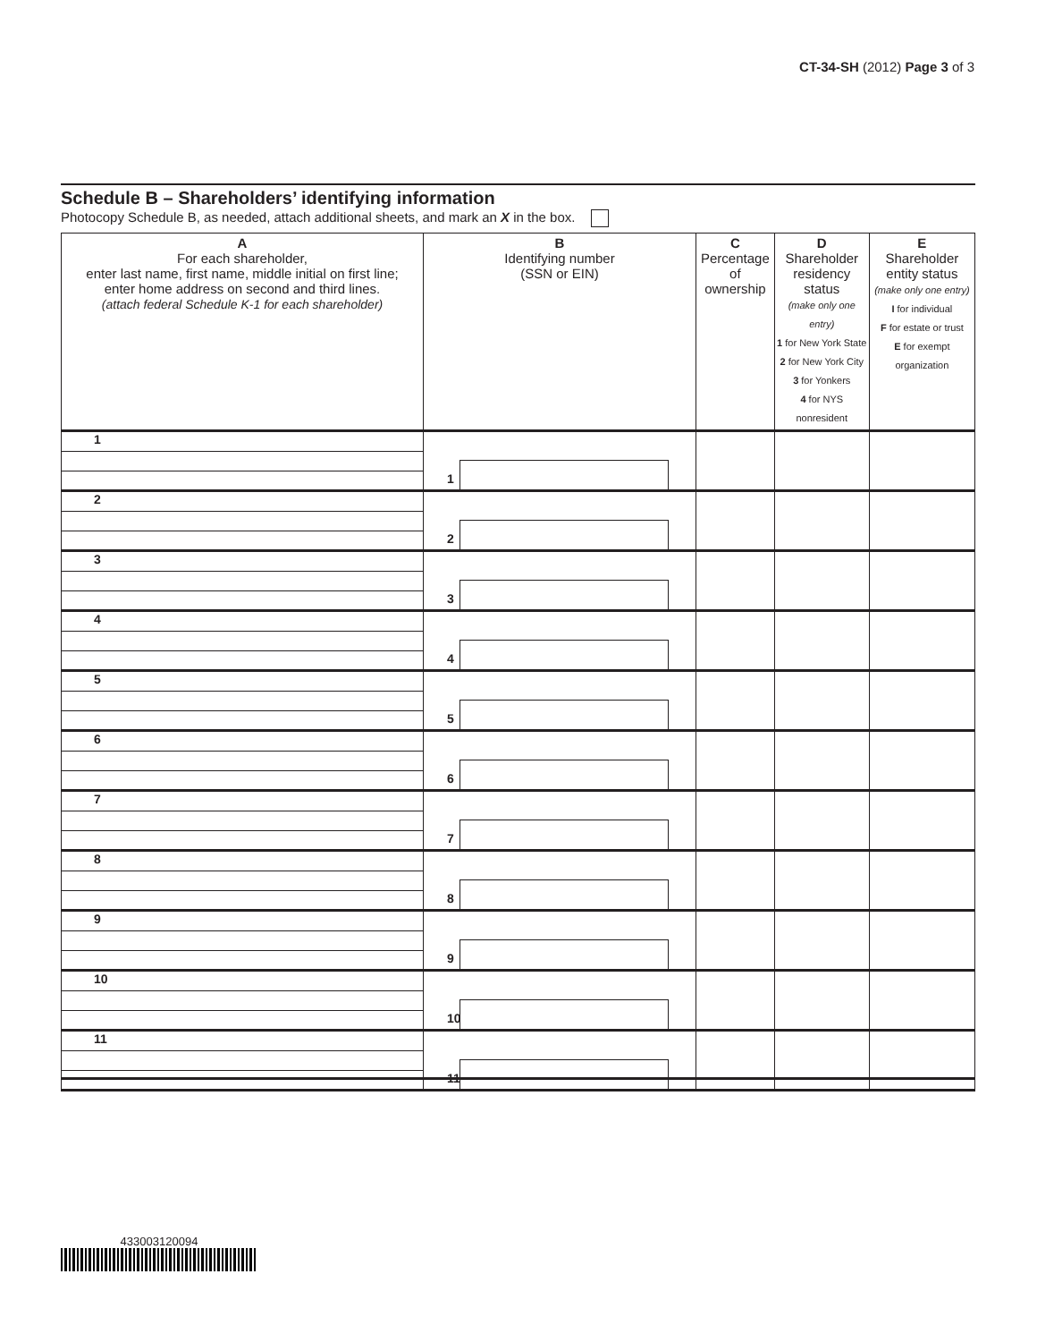CT-34-SH (2012) Page 3 of 3
Schedule B – Shareholders’ identifying information
Photocopy Schedule B, as needed, attach additional sheets, and mark an X in the box.
| A For each shareholder, enter last name, first name, middle initial on first line; enter home address on second and third lines. (attach federal Schedule K-1 for each shareholder) | B Identifying number (SSN or EIN) | C Percentage of ownership | D Shareholder residency status (make only one entry) 1 for New York State 2 for New York City 3 for Yonkers 4 for NYS nonresident | E Shareholder entity status (make only one entry) I for individual F for estate or trust E for exempt organization |
| --- | --- | --- | --- | --- |
| 1 | 1 | | | |
| 2 | 2 | | | |
| 3 | 3 | | | |
| 4 | 4 | | | |
| 5 | 5 | | | |
| 6 | 6 | | | |
| 7 | 7 | | | |
| 8 | 8 | | | |
| 9 | 9 | | | |
| 10 | 10 | | | |
| 11 | 11 | | | |
433003120094